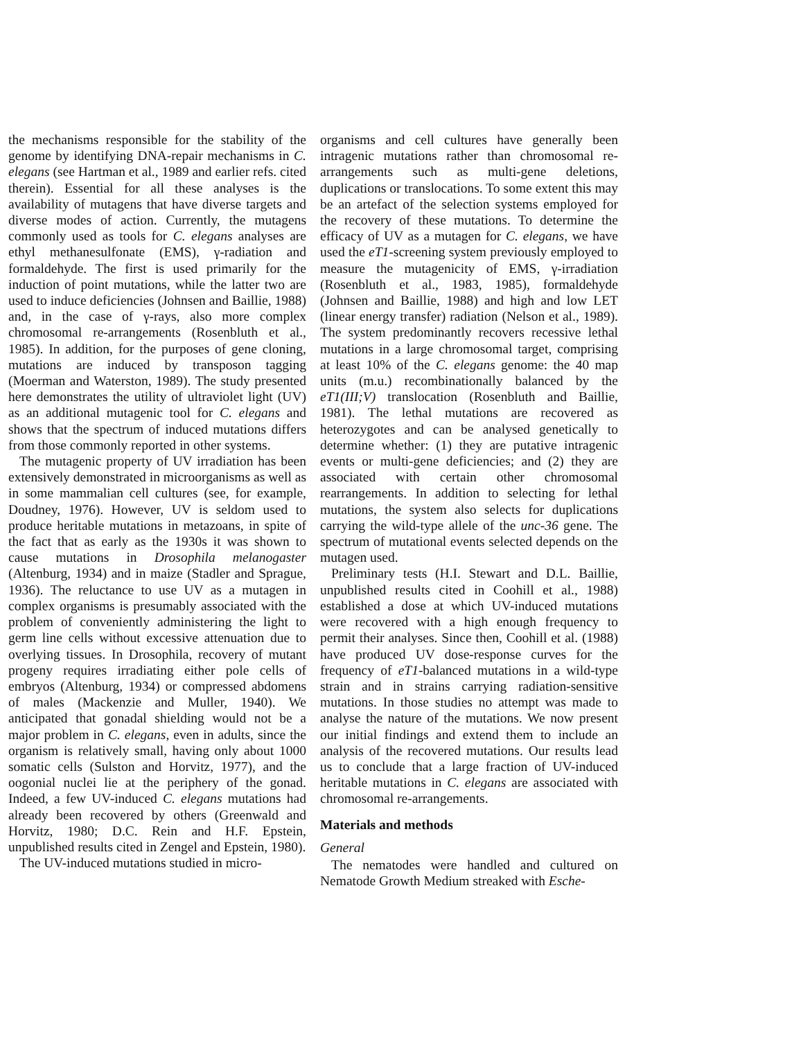the mechanisms responsible for the stability of the genome by identifying DNA-repair mechanisms in C. elegans (see Hartman et al., 1989 and earlier refs. cited therein). Essential for all these analyses is the availability of mutagens that have diverse targets and diverse modes of action. Currently, the mutagens commonly used as tools for C. elegans analyses are ethyl methanesulfonate (EMS), γ-radiation and formaldehyde. The first is used primarily for the induction of point mutations, while the latter two are used to induce deficiencies (Johnsen and Baillie, 1988) and, in the case of γ-rays, also more complex chromosomal re-arrangements (Rosenbluth et al., 1985). In addition, for the purposes of gene cloning, mutations are induced by transposon tagging (Moerman and Waterston, 1989). The study presented here demonstrates the utility of ultraviolet light (UV) as an additional mutagenic tool for C. elegans and shows that the spectrum of induced mutations differs from those commonly reported in other systems.
The mutagenic property of UV irradiation has been extensively demonstrated in microorganisms as well as in some mammalian cell cultures (see, for example, Doudney, 1976). However, UV is seldom used to produce heritable mutations in metazoans, in spite of the fact that as early as the 1930s it was shown to cause mutations in Drosophila melanogaster (Altenburg, 1934) and in maize (Stadler and Sprague, 1936). The reluctance to use UV as a mutagen in complex organisms is presumably associated with the problem of conveniently administering the light to germ line cells without excessive attenuation due to overlying tissues. In Drosophila, recovery of mutant progeny requires irradiating either pole cells of embryos (Altenburg, 1934) or compressed abdomens of males (Mackenzie and Muller, 1940). We anticipated that gonadal shielding would not be a major problem in C. elegans, even in adults, since the organism is relatively small, having only about 1000 somatic cells (Sulston and Horvitz, 1977), and the oogonial nuclei lie at the periphery of the gonad. Indeed, a few UV-induced C. elegans mutations had already been recovered by others (Greenwald and Horvitz, 1980; D.C. Rein and H.F. Epstein, unpublished results cited in Zengel and Epstein, 1980).
The UV-induced mutations studied in micro-
organisms and cell cultures have generally been intragenic mutations rather than chromosomal re-arrangements such as multi-gene deletions, duplications or translocations. To some extent this may be an artefact of the selection systems employed for the recovery of these mutations. To determine the efficacy of UV as a mutagen for C. elegans, we have used the eT1-screening system previously employed to measure the mutagenicity of EMS, γ-irradiation (Rosenbluth et al., 1983, 1985), formaldehyde (Johnsen and Baillie, 1988) and high and low LET (linear energy transfer) radiation (Nelson et al., 1989). The system predominantly recovers recessive lethal mutations in a large chromosomal target, comprising at least 10% of the C. elegans genome: the 40 map units (m.u.) recombinationally balanced by the eT1(III;V) translocation (Rosenbluth and Baillie, 1981). The lethal mutations are recovered as heterozygotes and can be analysed genetically to determine whether: (1) they are putative intragenic events or multi-gene deficiencies; and (2) they are associated with certain other chromosomal rearrangements. In addition to selecting for lethal mutations, the system also selects for duplications carrying the wild-type allele of the unc-36 gene. The spectrum of mutational events selected depends on the mutagen used.
Preliminary tests (H.I. Stewart and D.L. Baillie, unpublished results cited in Coohill et al., 1988) established a dose at which UV-induced mutations were recovered with a high enough frequency to permit their analyses. Since then, Coohill et al. (1988) have produced UV dose-response curves for the frequency of eT1-balanced mutations in a wild-type strain and in strains carrying radiation-sensitive mutations. In those studies no attempt was made to analyse the nature of the mutations. We now present our initial findings and extend them to include an analysis of the recovered mutations. Our results lead us to conclude that a large fraction of UV-induced heritable mutations in C. elegans are associated with chromosomal re-arrangements.
Materials and methods
General
The nematodes were handled and cultured on Nematode Growth Medium streaked with Esche-